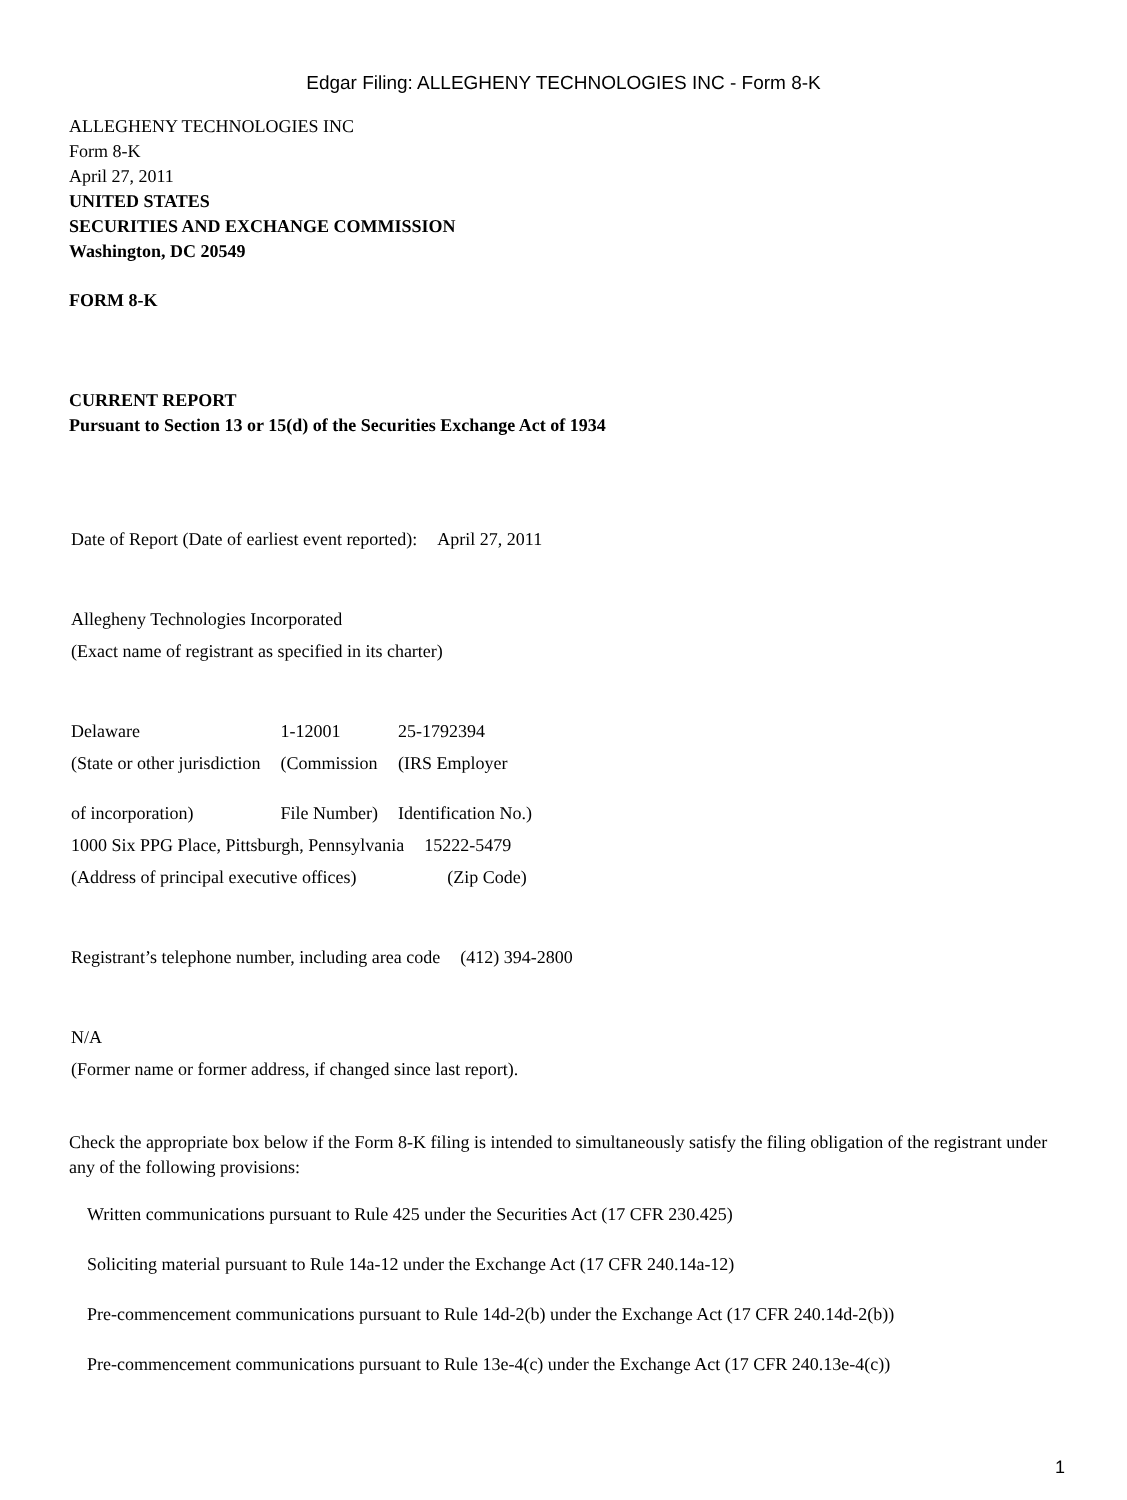Edgar Filing: ALLEGHENY TECHNOLOGIES INC - Form 8-K
ALLEGHENY TECHNOLOGIES INC
Form 8-K
April 27, 2011
UNITED STATES
SECURITIES AND EXCHANGE COMMISSION
Washington, DC 20549
FORM 8-K
CURRENT REPORT
Pursuant to Section 13 or 15(d) of the Securities Exchange Act of 1934
| Date of Report (Date of earliest event reported): | April 27, 2011 |
| Allegheny Technologies Incorporated |
| (Exact name of registrant as specified in its charter) |
| Delaware | 1-12001 | 25-1792394 |
| (State or other jurisdiction | (Commission | (IRS Employer |
| of incorporation) | File Number) | Identification No.) |
| 1000 Six PPG Place, Pittsburgh, Pennsylvania | 15222-5479 |
| (Address of principal executive offices) | (Zip Code) |
| Registrant’s telephone number, including area code | (412) 394-2800 |
| N/A |
| (Former name or former address, if changed since last report). |
Check the appropriate box below if the Form 8-K filing is intended to simultaneously satisfy the filing obligation of the registrant under any of the following provisions:
Written communications pursuant to Rule 425 under the Securities Act (17 CFR 230.425)
Soliciting material pursuant to Rule 14a-12 under the Exchange Act (17 CFR 240.14a-12)
Pre-commencement communications pursuant to Rule 14d-2(b) under the Exchange Act (17 CFR 240.14d-2(b))
Pre-commencement communications pursuant to Rule 13e-4(c) under the Exchange Act (17 CFR 240.13e-4(c))
1